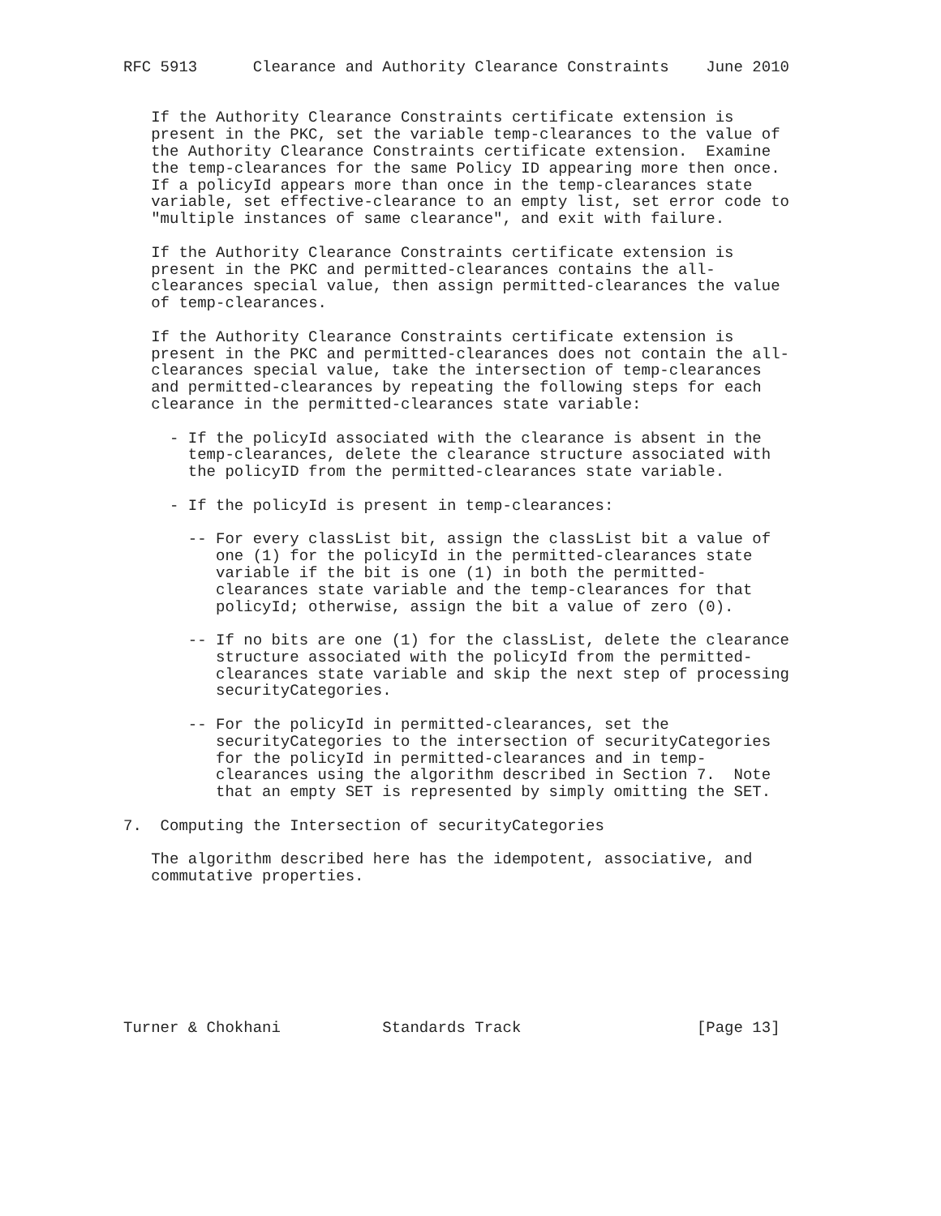RFC 5913      Clearance and Authority Clearance Constraints    June 2010


   If the Authority Clearance Constraints certificate extension is
   present in the PKC, set the variable temp-clearances to the value of
   the Authority Clearance Constraints certificate extension.  Examine
   the temp-clearances for the same Policy ID appearing more then once.
   If a policyId appears more than once in the temp-clearances state
   variable, set effective-clearance to an empty list, set error code to
   "multiple instances of same clearance", and exit with failure.

   If the Authority Clearance Constraints certificate extension is
   present in the PKC and permitted-clearances contains the all-
   clearances special value, then assign permitted-clearances the value
   of temp-clearances.

   If the Authority Clearance Constraints certificate extension is
   present in the PKC and permitted-clearances does not contain the all-
   clearances special value, take the intersection of temp-clearances
   and permitted-clearances by repeating the following steps for each
   clearance in the permitted-clearances state variable:

     - If the policyId associated with the clearance is absent in the
       temp-clearances, delete the clearance structure associated with
       the policyID from the permitted-clearances state variable.

     - If the policyId is present in temp-clearances:

       -- For every classList bit, assign the classList bit a value of
          one (1) for the policyId in the permitted-clearances state
          variable if the bit is one (1) in both the permitted-
          clearances state variable and the temp-clearances for that
          policyId; otherwise, assign the bit a value of zero (0).

       -- If no bits are one (1) for the classList, delete the clearance
          structure associated with the policyId from the permitted-
          clearances state variable and skip the next step of processing
          securityCategories.

       -- For the policyId in permitted-clearances, set the
          securityCategories to the intersection of securityCategories
          for the policyId in permitted-clearances and in temp-
          clearances using the algorithm described in Section 7.  Note
          that an empty SET is represented by simply omitting the SET.

7.  Computing the Intersection of securityCategories

   The algorithm described here has the idempotent, associative, and
   commutative properties.








Turner & Chokhani           Standards Track                   [Page 13]